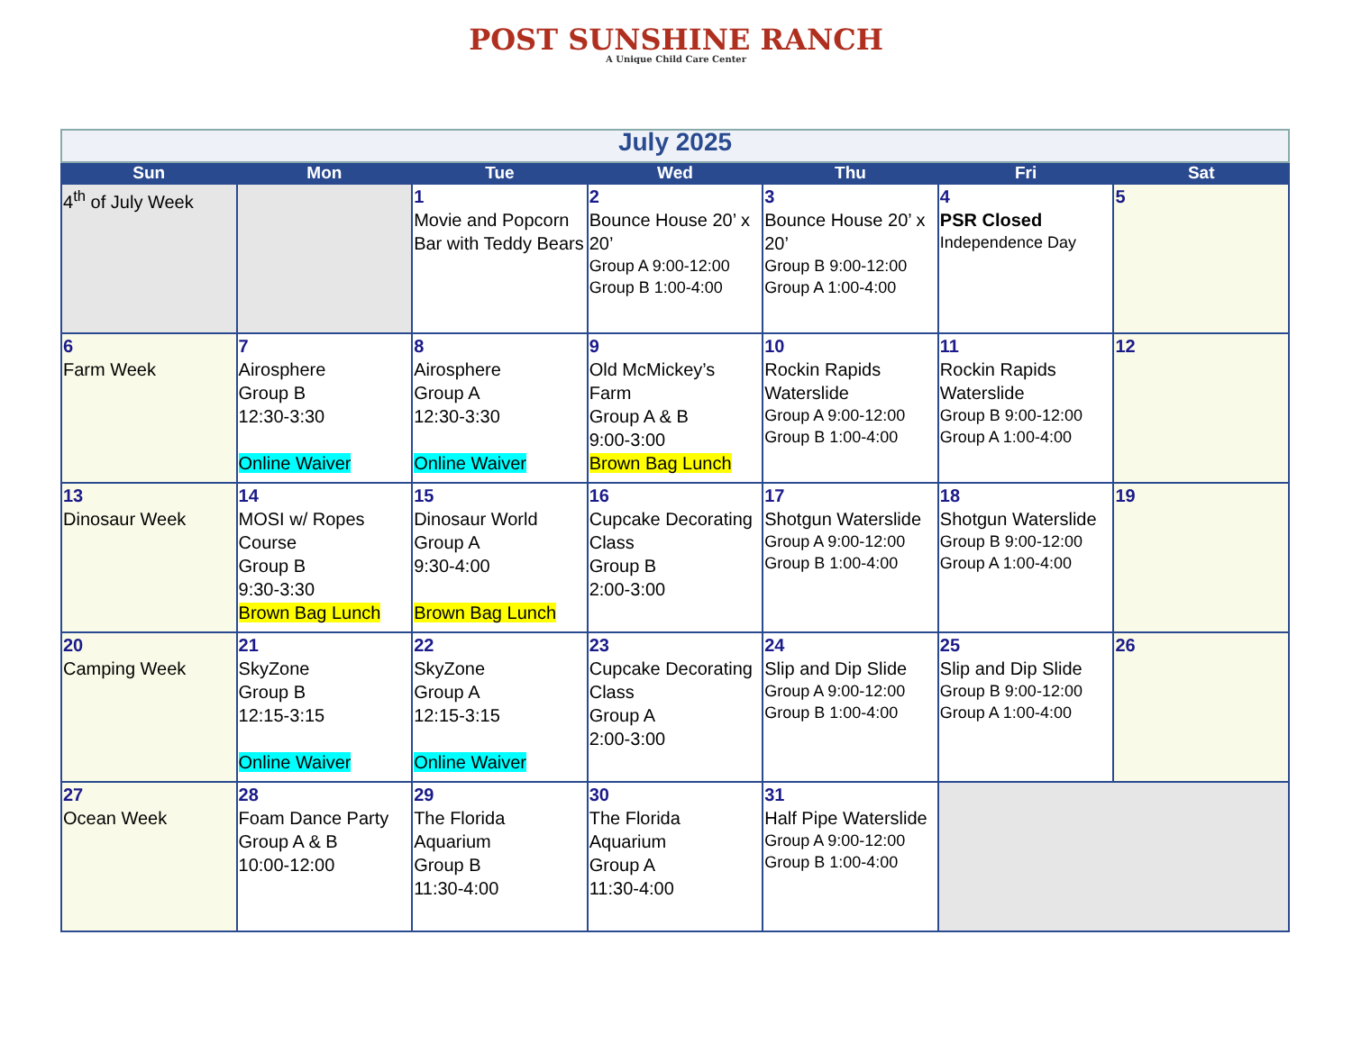POST SUNSHINE RANCH
A Unique Child Care Center
| July 2025 | | | | | | |
| Sun | Mon | Tue | Wed | Thu | Fri | Sat |
| 4<sup>th</sup> of July Week | | 1 Movie and Popcorn Bar with Teddy Bears | 2 Bounce House 20’ x 20’ Group A 9:00-12:00 Group B 1:00-4:00 | 3 Bounce House 20’ x 20’ Group B 9:00-12:00 Group A 1:00-4:00 | 4 PSR Closed Independence Day | 5 |
| 6 Farm Week | 7 Airosphere Group B 12:30-3:30 Online Waiver | 8 Airosphere Group A 12:30-3:30 Online Waiver | 9 Old McMickey’s Farm Group A & B 9:00-3:00 Brown Bag Lunch | 10 Rockin Rapids Waterslide Group A 9:00-12:00 Group B 1:00-4:00 | 11 Rockin Rapids Waterslide Group B 9:00-12:00 Group A 1:00-4:00 | 12 |
| 13 Dinosaur Week | 14 MOSI w/ Ropes Course Group B 9:30-3:30 Brown Bag Lunch | 15 Dinosaur World Group A 9:30-4:00 Brown Bag Lunch | 16 Cupcake Decorating Class Group B 2:00-3:00 | 17 Shotgun Waterslide Group A 9:00-12:00 Group B 1:00-4:00 | 18 Shotgun Waterslide Group B 9:00-12:00 Group A 1:00-4:00 | 19 |
| 20 Camping Week | 21 SkyZone Group B 12:15-3:15 Online Waiver | 22 SkyZone Group A 12:15-3:15 Online Waiver | 23 Cupcake Decorating Class Group A 2:00-3:00 | 24 Slip and Dip Slide Group A 9:00-12:00 Group B 1:00-4:00 | 25 Slip and Dip Slide Group B 9:00-12:00 Group A 1:00-4:00 | 26 |
| 27 Ocean Week | 28 Foam Dance Party Group A & B 10:00-12:00 | 29 The Florida Aquarium Group B 11:30-4:00 | 30 The Florida Aquarium Group A 11:30-4:00 | 31 Half Pipe Waterslide Group A 9:00-12:00 Group B 1:00-4:00 | | |